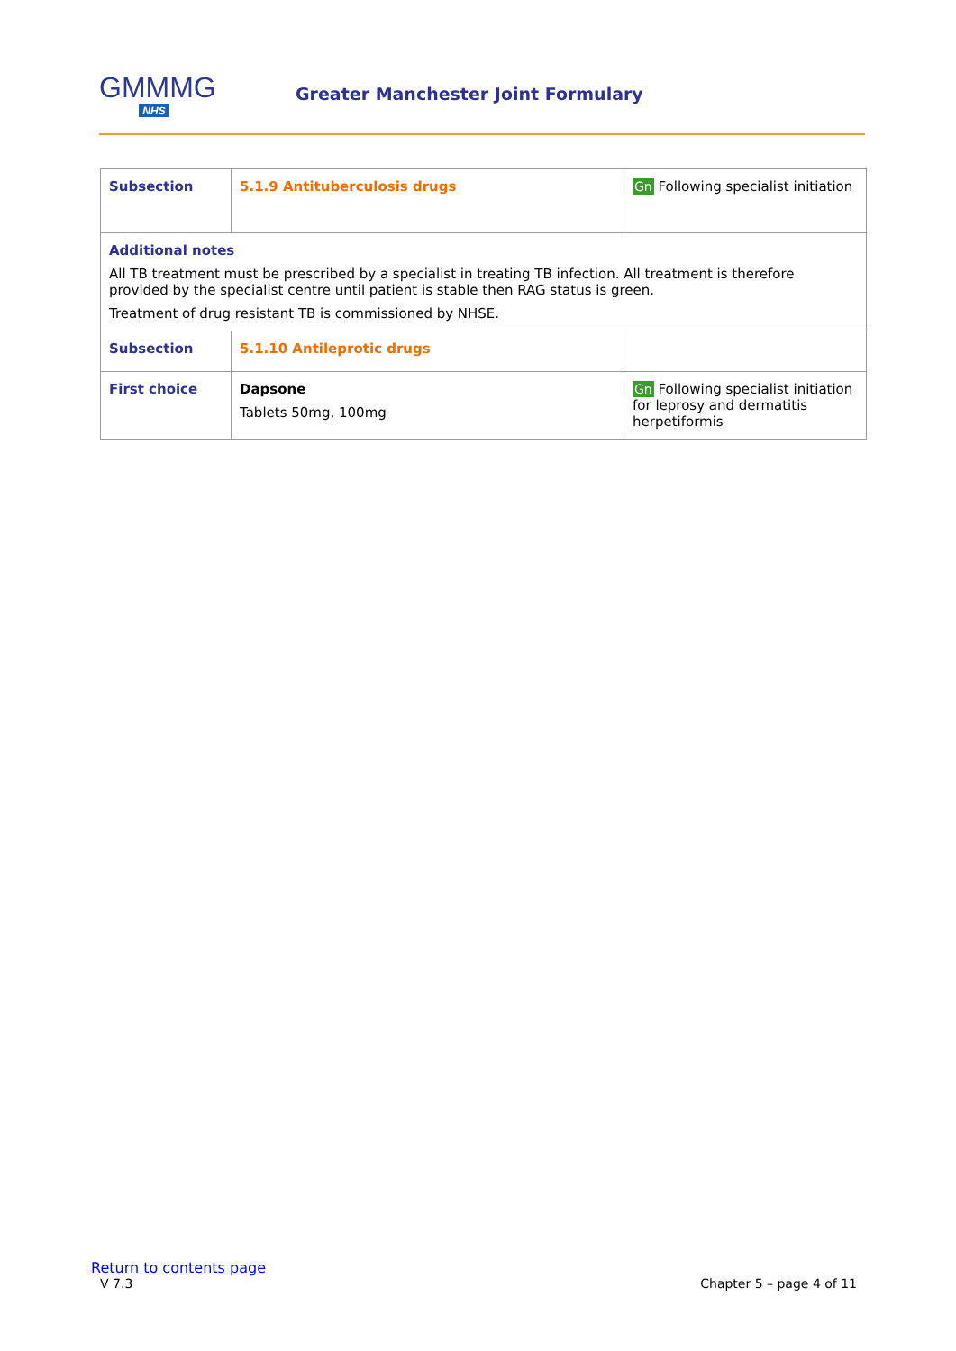GMMMG
NHS
Greater Manchester Joint Formulary
| Subsection | 5.1.9 Antituberculosis drugs | Gn Following specialist initiation |
| Additional notes All TB treatment must be prescribed by a specialist in treating TB infection. All treatment is therefore provided by the specialist centre until patient is stable then RAG status is green. Treatment of drug resistant TB is commissioned by NHSE. | | |
| Subsection | 5.1.10 Antileprotic drugs | |
| First choice | Dapsone Tablets 50mg, 100mg | Gn Following specialist initiation for leprosy and dermatitis herpetiformis |
Return to contents page
V 7.3 Chapter 5 – page 4 of 11